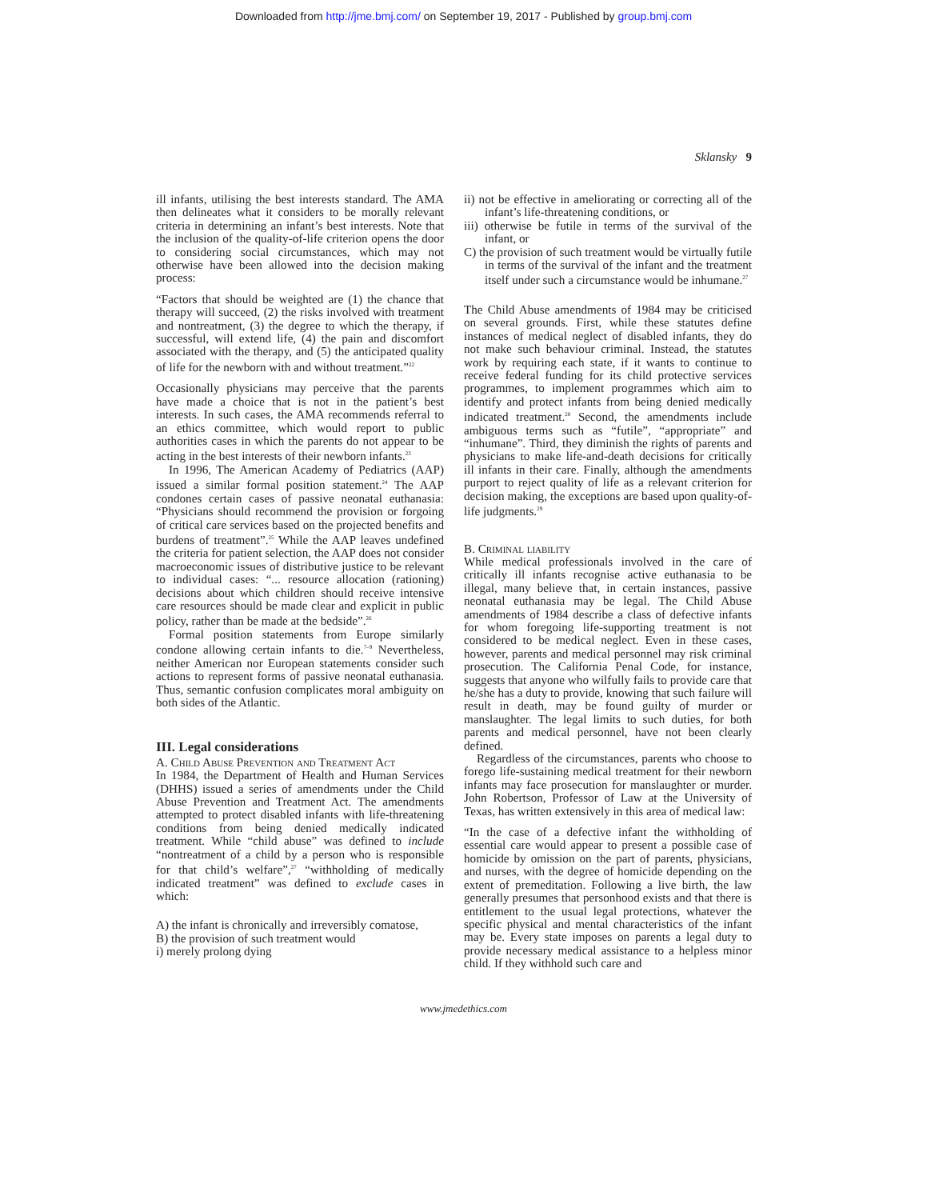Downloaded from http://jme.bmj.com/ on September 19, 2017 - Published by group.bmj.com
Sklansky 9
ill infants, utilising the best interests standard. The AMA then delineates what it considers to be morally relevant criteria in determining an infant’s best interests. Note that the inclusion of the quality-of-life criterion opens the door to considering social circumstances, which may not otherwise have been allowed into the decision making process:
“Factors that should be weighted are (1) the chance that therapy will succeed, (2) the risks involved with treatment and nontreatment, (3) the degree to which the therapy, if successful, will extend life, (4) the pain and discomfort associated with the therapy, and (5) the anticipated quality of life for the newborn with and without treatment.”<sup>22</sup>
Occasionally physicians may perceive that the parents have made a choice that is not in the patient’s best interests. In such cases, the AMA recommends referral to an ethics committee, which would report to public authorities cases in which the parents do not appear to be acting in the best interests of their newborn infants.<sup>23</sup>
In 1996, The American Academy of Pediatrics (AAP) issued a similar formal position statement.<sup>24</sup> The AAP condones certain cases of passive neonatal euthanasia: “Physicians should recommend the provision or forgoing of critical care services based on the projected benefits and burdens of treatment”.<sup>25</sup> While the AAP leaves undefined the criteria for patient selection, the AAP does not consider macroeconomic issues of distributive justice to be relevant to individual cases: “... resource allocation (rationing) decisions about which children should receive intensive care resources should be made clear and explicit in public policy, rather than be made at the bedside”.<sup>26</sup>
Formal position statements from Europe similarly condone allowing certain infants to die.<sup>7–9</sup> Nevertheless, neither American nor European statements consider such actions to represent forms of passive neonatal euthanasia. Thus, semantic confusion complicates moral ambiguity on both sides of the Atlantic.
III. Legal considerations
A. Child Abuse Prevention and Treatment Act
In 1984, the Department of Health and Human Services (DHHS) issued a series of amendments under the Child Abuse Prevention and Treatment Act. The amendments attempted to protect disabled infants with life-threatening conditions from being denied medically indicated treatment. While “child abuse” was defined to include “nontreatment of a child by a person who is responsible for that child’s welfare”,<sup>27</sup> “withholding of medically indicated treatment” was defined to exclude cases in which:
A) the infant is chronically and irreversibly comatose,
B) the provision of such treatment would
i) merely prolong dying
ii) not be effective in ameliorating or correcting all of the infant’s life-threatening conditions, or
iii) otherwise be futile in terms of the survival of the infant, or
C) the provision of such treatment would be virtually futile in terms of the survival of the infant and the treatment itself under such a circumstance would be inhumane.<sup>27</sup>
The Child Abuse amendments of 1984 may be criticised on several grounds. First, while these statutes define instances of medical neglect of disabled infants, they do not make such behaviour criminal. Instead, the statutes work by requiring each state, if it wants to continue to receive federal funding for its child protective services programmes, to implement programmes which aim to identify and protect infants from being denied medically indicated treatment.<sup>28</sup> Second, the amendments include ambiguous terms such as “futile”, “appropriate” and “inhumane”. Third, they diminish the rights of parents and physicians to make life-and-death decisions for critically ill infants in their care. Finally, although the amendments purport to reject quality of life as a relevant criterion for decision making, the exceptions are based upon quality-of-life judgments.<sup>29</sup>
B. Criminal liability
While medical professionals involved in the care of critically ill infants recognise active euthanasia to be illegal, many believe that, in certain instances, passive neonatal euthanasia may be legal. The Child Abuse amendments of 1984 describe a class of defective infants for whom foregoing life-supporting treatment is not considered to be medical neglect. Even in these cases, however, parents and medical personnel may risk criminal prosecution. The California Penal Code, for instance, suggests that anyone who wilfully fails to provide care that he/she has a duty to provide, knowing that such failure will result in death, may be found guilty of murder or manslaughter. The legal limits to such duties, for both parents and medical personnel, have not been clearly defined.
Regardless of the circumstances, parents who choose to forego life-sustaining medical treatment for their newborn infants may face prosecution for manslaughter or murder. John Robertson, Professor of Law at the University of Texas, has written extensively in this area of medical law:
“In the case of a defective infant the withholding of essential care would appear to present a possible case of homicide by omission on the part of parents, physicians, and nurses, with the degree of homicide depending on the extent of premeditation. Following a live birth, the law generally presumes that personhood exists and that there is entitlement to the usual legal protections, whatever the specific physical and mental characteristics of the infant may be. Every state imposes on parents a legal duty to provide necessary medical assistance to a helpless minor child. If they withhold such care and
www.jmedethics.com